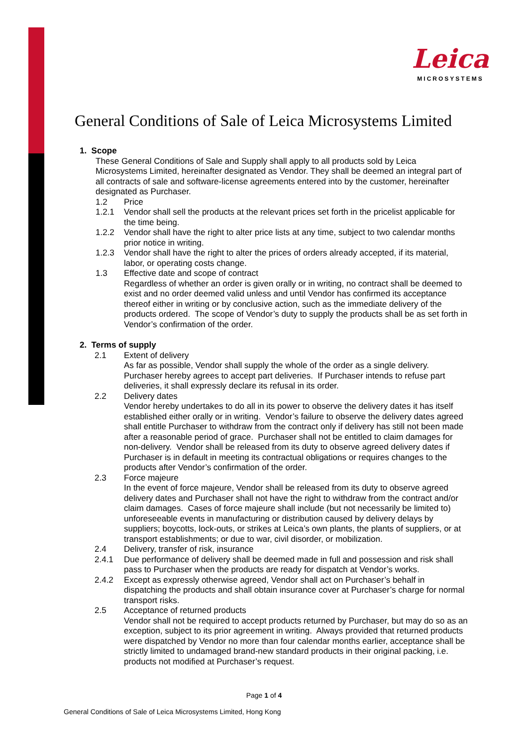Leica
MICROSYSTEMS
General Conditions of Sale of Leica Microsystems Limited
1. Scope
These General Conditions of Sale and Supply shall apply to all products sold by Leica Microsystems Limited, hereinafter designated as Vendor. They shall be deemed an integral part of all contracts of sale and software-license agreements entered into by the customer, hereinafter designated as Purchaser.
1.2 Price
1.2.1 Vendor shall sell the products at the relevant prices set forth in the pricelist applicable for the time being.
1.2.2 Vendor shall have the right to alter price lists at any time, subject to two calendar months prior notice in writing.
1.2.3 Vendor shall have the right to alter the prices of orders already accepted, if its material, labor, or operating costs change.
1.3 Effective date and scope of contract
Regardless of whether an order is given orally or in writing, no contract shall be deemed to exist and no order deemed valid unless and until Vendor has confirmed its acceptance thereof either in writing or by conclusive action, such as the immediate delivery of the products ordered. The scope of Vendor’s duty to supply the products shall be as set forth in Vendor’s confirmation of the order.
2. Terms of supply
2.1 Extent of delivery
As far as possible, Vendor shall supply the whole of the order as a single delivery. Purchaser hereby agrees to accept part deliveries. If Purchaser intends to refuse part deliveries, it shall expressly declare its refusal in its order.
2.2 Delivery dates
Vendor hereby undertakes to do all in its power to observe the delivery dates it has itself established either orally or in writing. Vendor’s failure to observe the delivery dates agreed shall entitle Purchaser to withdraw from the contract only if delivery has still not been made after a reasonable period of grace. Purchaser shall not be entitled to claim damages for non-delivery. Vendor shall be released from its duty to observe agreed delivery dates if Purchaser is in default in meeting its contractual obligations or requires changes to the products after Vendor’s confirmation of the order.
2.3 Force majeure
In the event of force majeure, Vendor shall be released from its duty to observe agreed delivery dates and Purchaser shall not have the right to withdraw from the contract and/or claim damages. Cases of force majeure shall include (but not necessarily be limited to) unforeseeable events in manufacturing or distribution caused by delivery delays by suppliers; boycotts, lock-outs, or strikes at Leica’s own plants, the plants of suppliers, or at transport establishments; or due to war, civil disorder, or mobilization.
2.4 Delivery, transfer of risk, insurance
2.4.1 Due performance of delivery shall be deemed made in full and possession and risk shall pass to Purchaser when the products are ready for dispatch at Vendor’s works.
2.4.2 Except as expressly otherwise agreed, Vendor shall act on Purchaser’s behalf in dispatching the products and shall obtain insurance cover at Purchaser’s charge for normal transport risks.
2.5 Acceptance of returned products
Vendor shall not be required to accept products returned by Purchaser, but may do so as an exception, subject to its prior agreement in writing. Always provided that returned products were dispatched by Vendor no more than four calendar months earlier, acceptance shall be strictly limited to undamaged brand-new standard products in their original packing, i.e. products not modified at Purchaser’s request.
Page 1 of 4
General Conditions of Sale of Leica Microsystems Limited, Hong Kong